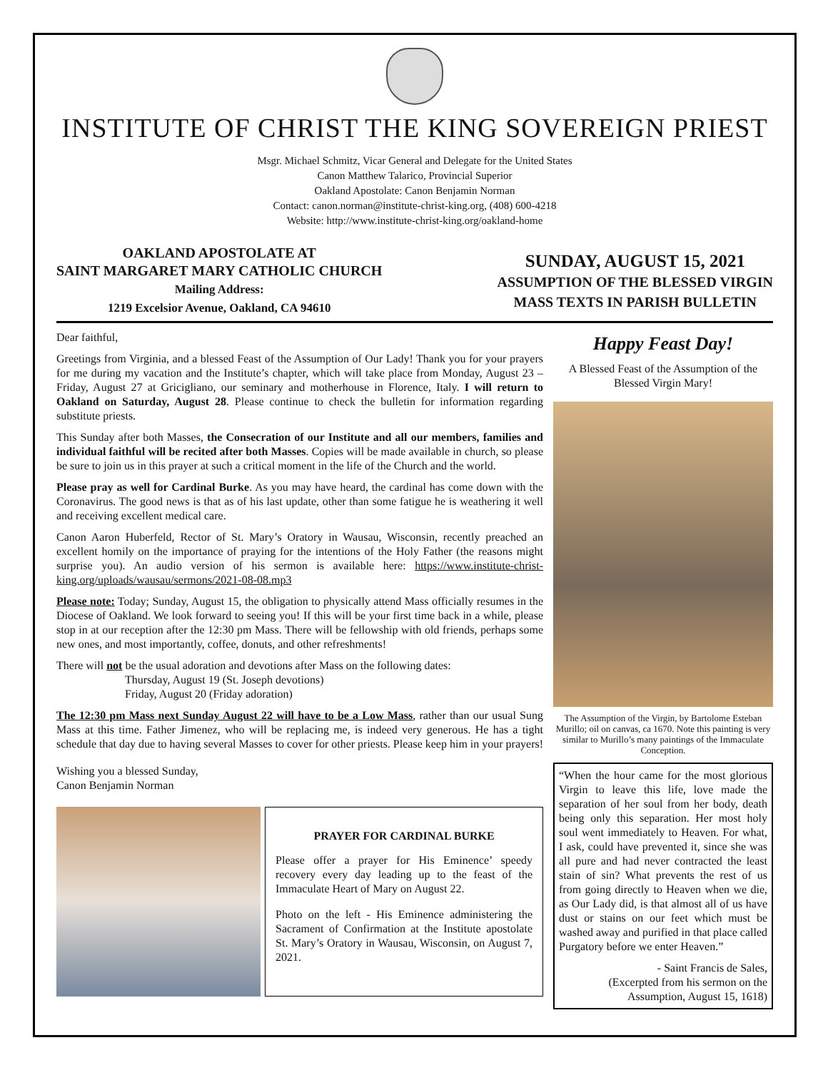INSTITUTE OF CHRIST THE KING SOVEREIGN PRIEST
Msgr. Michael Schmitz, Vicar General and Delegate for the United States
Canon Matthew Talarico, Provincial Superior
Oakland Apostolate: Canon Benjamin Norman
Contact: canon.norman@institute-christ-king.org, (408) 600-4218
Website: http://www.institute-christ-king.org/oakland-home
OAKLAND APOSTOLATE AT
SAINT MARGARET MARY CATHOLIC CHURCH
Mailing Address:
1219 Excelsior Avenue, Oakland, CA 94610
SUNDAY, AUGUST 15, 2021
ASSUMPTION OF THE BLESSED VIRGIN
MASS TEXTS IN PARISH BULLETIN
Dear faithful,
Greetings from Virginia, and a blessed Feast of the Assumption of Our Lady! Thank you for your prayers for me during my vacation and the Institute’s chapter, which will take place from Monday, August 23 – Friday, August 27 at Gricigliano, our seminary and motherhouse in Florence, Italy. I will return to Oakland on Saturday, August 28. Please continue to check the bulletin for information regarding substitute priests.
This Sunday after both Masses, the Consecration of our Institute and all our members, families and individual faithful will be recited after both Masses. Copies will be made available in church, so please be sure to join us in this prayer at such a critical moment in the life of the Church and the world.
Please pray as well for Cardinal Burke. As you may have heard, the cardinal has come down with the Coronavirus. The good news is that as of his last update, other than some fatigue he is weathering it well and receiving excellent medical care.
Canon Aaron Huberfeld, Rector of St. Mary’s Oratory in Wausau, Wisconsin, recently preached an excellent homily on the importance of praying for the intentions of the Holy Father (the reasons might surprise you). An audio version of his sermon is available here: https://www.institute-christ-king.org/uploads/wausau/sermons/2021-08-08.mp3
Please note: Today; Sunday, August 15, the obligation to physically attend Mass officially resumes in the Diocese of Oakland. We look forward to seeing you! If this will be your first time back in a while, please stop in at our reception after the 12:30 pm Mass. There will be fellowship with old friends, perhaps some new ones, and most importantly, coffee, donuts, and other refreshments!
There will not be the usual adoration and devotions after Mass on the following dates:
Thursday, August 19 (St. Joseph devotions)
Friday, August 20 (Friday adoration)
The 12:30 pm Mass next Sunday August 22 will have to be a Low Mass, rather than our usual Sung Mass at this time. Father Jimenez, who will be replacing me, is indeed very generous. He has a tight schedule that day due to having several Masses to cover for other priests. Please keep him in your prayers!
Wishing you a blessed Sunday,
Canon Benjamin Norman
PRAYER FOR CARDINAL BURKE
Please offer a prayer for His Eminence’ speedy recovery every day leading up to the feast of the Immaculate Heart of Mary on August 22.
Photo on the left - His Eminence administering the Sacrament of Confirmation at the Institute apostolate St. Mary’s Oratory in Wausau, Wisconsin, on August 7, 2021.
Happy Feast Day!
A Blessed Feast of the Assumption of the Blessed Virgin Mary!
The Assumption of the Virgin, by Bartolome Esteban Murillo; oil on canvas, ca 1670. Note this painting is very similar to Murillo’s many paintings of the Immaculate Conception.
“When the hour came for the most glorious Virgin to leave this life, love made the separation of her soul from her body, death being only this separation. Her most holy soul went immediately to Heaven. For what, I ask, could have prevented it, since she was all pure and had never contracted the least stain of sin? What prevents the rest of us from going directly to Heaven when we die, as Our Lady did, is that almost all of us have dust or stains on our feet which must be washed away and purified in that place called Purgatory before we enter Heaven.”
- Saint Francis de Sales,
(Excerpted from his sermon on the
Assumption, August 15, 1618)